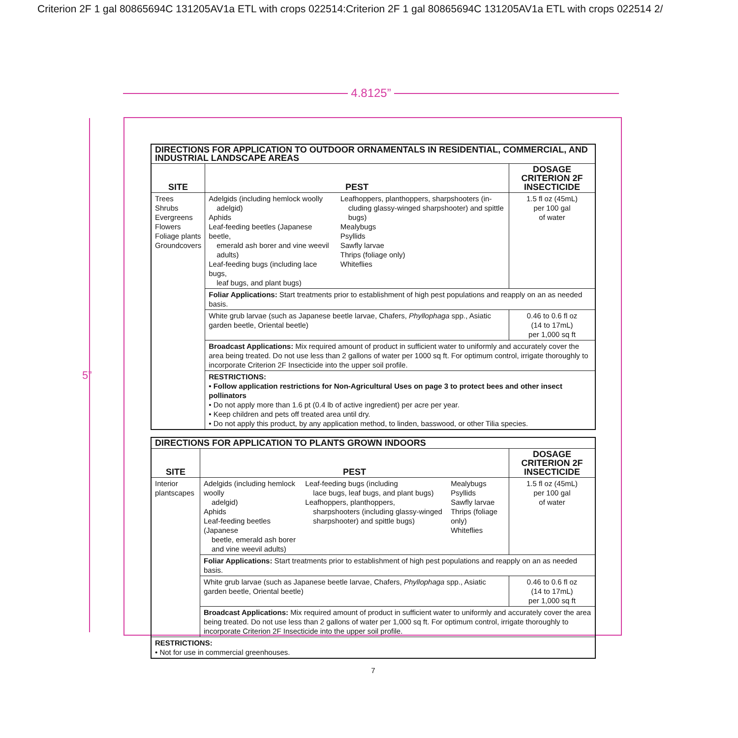Criterion 2F 1 gal 80865694C 131205AV1a ETL with crops 022514:Criterion 2F 1 gal 80865694C 131205AV1a ETL with crops 022514 2/
4.8125”
5”
| DIRECTIONS FOR APPLICATION TO OUTDOOR ORNAMENTALS IN RESIDENTIAL, COMMERCIAL, AND INDUSTRIAL LANDSCAPE AREAS | | | |
| SITE | PEST | | DOSAGE CRITERION 2F INSECTICIDE |
| Trees Shrubs Evergreens Flowers Foliage plants Groundcovers | Adelgids (including hemlock woolly adelgid) Aphids Leaf-feeding beetles (Japanese beetle, emerald ash borer and vine weevil adults) Leaf-feeding bugs (including lace bugs, leaf bugs, and plant bugs) | Leafhoppers, planthoppers, sharpshooters (in- cluding glassy-winged sharpshooter) and spittle bugs) Mealybugs Psyllids Sawfly larvae Thrips (foliage only) Whiteflies | 1.5 fl oz (45mL) per 100 gal of water |
| | Foliar Applications: Start treatments prior to establishment of high pest populations and reapply on an as needed basis. | | |
| | White grub larvae (such as Japanese beetle larvae, Chafers, Phyllophaga spp., Asiatic garden beetle, Oriental beetle) | | 0.46 to 0.6 fl oz (14 to 17mL) per 1,000 sq ft |
| | Broadcast Applications: Mix required amount of product in sufficient water to uniformly and accurately cover the area being treated. Do not use less than 2 gallons of water per 1000 sq ft. For optimum control, irrigate thoroughly to incorporate Criterion 2F Insecticide into the upper soil profile. | | |
| | RESTRICTIONS: • Follow application restrictions for Non-Agricultural Uses on page 3 to protect bees and other insect pollinators • Do not apply more than 1.6 pt (0.4 lb of active ingredient) per acre per year. • Keep children and pets off treated area until dry. • Do not apply this product, by any application method, to linden, basswood, or other Tilia species. | | |
| DIRECTIONS FOR APPLICATION TO PLANTS GROWN INDOORS | | | | |
| SITE | PEST | | | DOSAGE CRITERION 2F INSECTICIDE |
| Interior plantscapes | Adelgids (including hemlock woolly adelgid) Aphids Leaf-feeding beetles (Japanese beetle, emerald ash borer and vine weevil adults) | Leaf-feeding bugs (including lace bugs, leaf bugs, and plant bugs) Leafhoppers, planthoppers, sharpshooters (including glassy-winged sharpshooter) and spittle bugs) | Mealybugs Psyllids Sawfly larvae Thrips (foliage only) Whiteflies | 1.5 fl oz (45mL) per 100 gal of water |
| | Foliar Applications: Start treatments prior to establishment of high pest populations and reapply on an as needed basis. | | | |
| | White grub larvae (such as Japanese beetle larvae, Chafers, Phyllophaga spp., Asiatic garden beetle, Oriental beetle) | | | 0.46 to 0.6 fl oz (14 to 17mL) per 1,000 sq ft |
| | Broadcast Applications: Mix required amount of product in sufficient water to uniformly and accurately cover the area being treated. Do not use less than 2 gallons of water per 1,000 sq ft. For optimum control, irrigate thoroughly to incorporate Criterion 2F Insecticide into the upper soil profile. | | | |
| RESTRICTIONS: • Not for use in commercial greenhouses. | | | | |
7